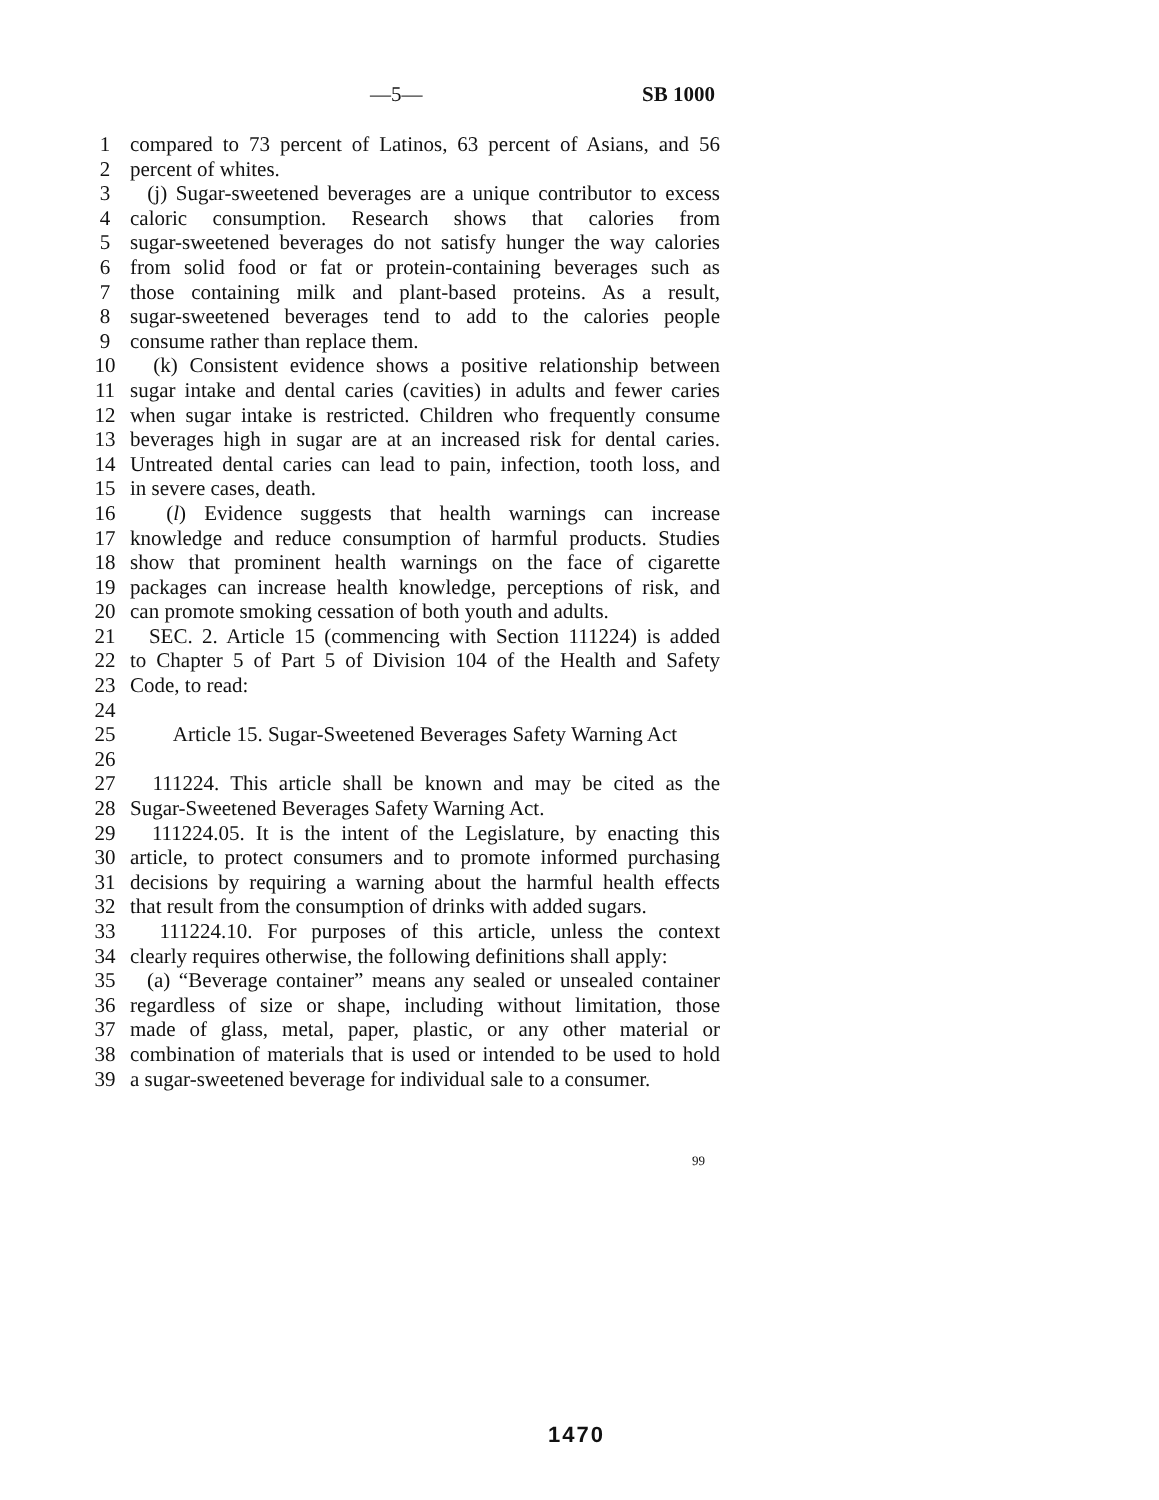—5— SB 1000
1 compared to 73 percent of Latinos, 63 percent of Asians, and 56
2 percent of whites.
3 (j) Sugar-sweetened beverages are a unique contributor to excess
4 caloric consumption. Research shows that calories from
5 sugar-sweetened beverages do not satisfy hunger the way calories
6 from solid food or fat or protein-containing beverages such as
7 those containing milk and plant-based proteins. As a result,
8 sugar-sweetened beverages tend to add to the calories people
9 consume rather than replace them.
10 (k) Consistent evidence shows a positive relationship between
11 sugar intake and dental caries (cavities) in adults and fewer caries
12 when sugar intake is restricted. Children who frequently consume
13 beverages high in sugar are at an increased risk for dental caries.
14 Untreated dental caries can lead to pain, infection, tooth loss, and
15 in severe cases, death.
16 (l) Evidence suggests that health warnings can increase
17 knowledge and reduce consumption of harmful products. Studies
18 show that prominent health warnings on the face of cigarette
19 packages can increase health knowledge, perceptions of risk, and
20 can promote smoking cessation of both youth and adults.
21 SEC. 2. Article 15 (commencing with Section 111224) is added
22 to Chapter 5 of Part 5 of Division 104 of the Health and Safety
23 Code, to read:
24
25 Article 15. Sugar-Sweetened Beverages Safety Warning Act
26
27 111224. This article shall be known and may be cited as the
28 Sugar-Sweetened Beverages Safety Warning Act.
29 111224.05. It is the intent of the Legislature, by enacting this
30 article, to protect consumers and to promote informed purchasing
31 decisions by requiring a warning about the harmful health effects
32 that result from the consumption of drinks with added sugars.
33 111224.10. For purposes of this article, unless the context
34 clearly requires otherwise, the following definitions shall apply:
35 (a) “Beverage container” means any sealed or unsealed container
36 regardless of size or shape, including without limitation, those
37 made of glass, metal, paper, plastic, or any other material or
38 combination of materials that is used or intended to be used to hold
39 a sugar-sweetened beverage for individual sale to a consumer.
99
1470